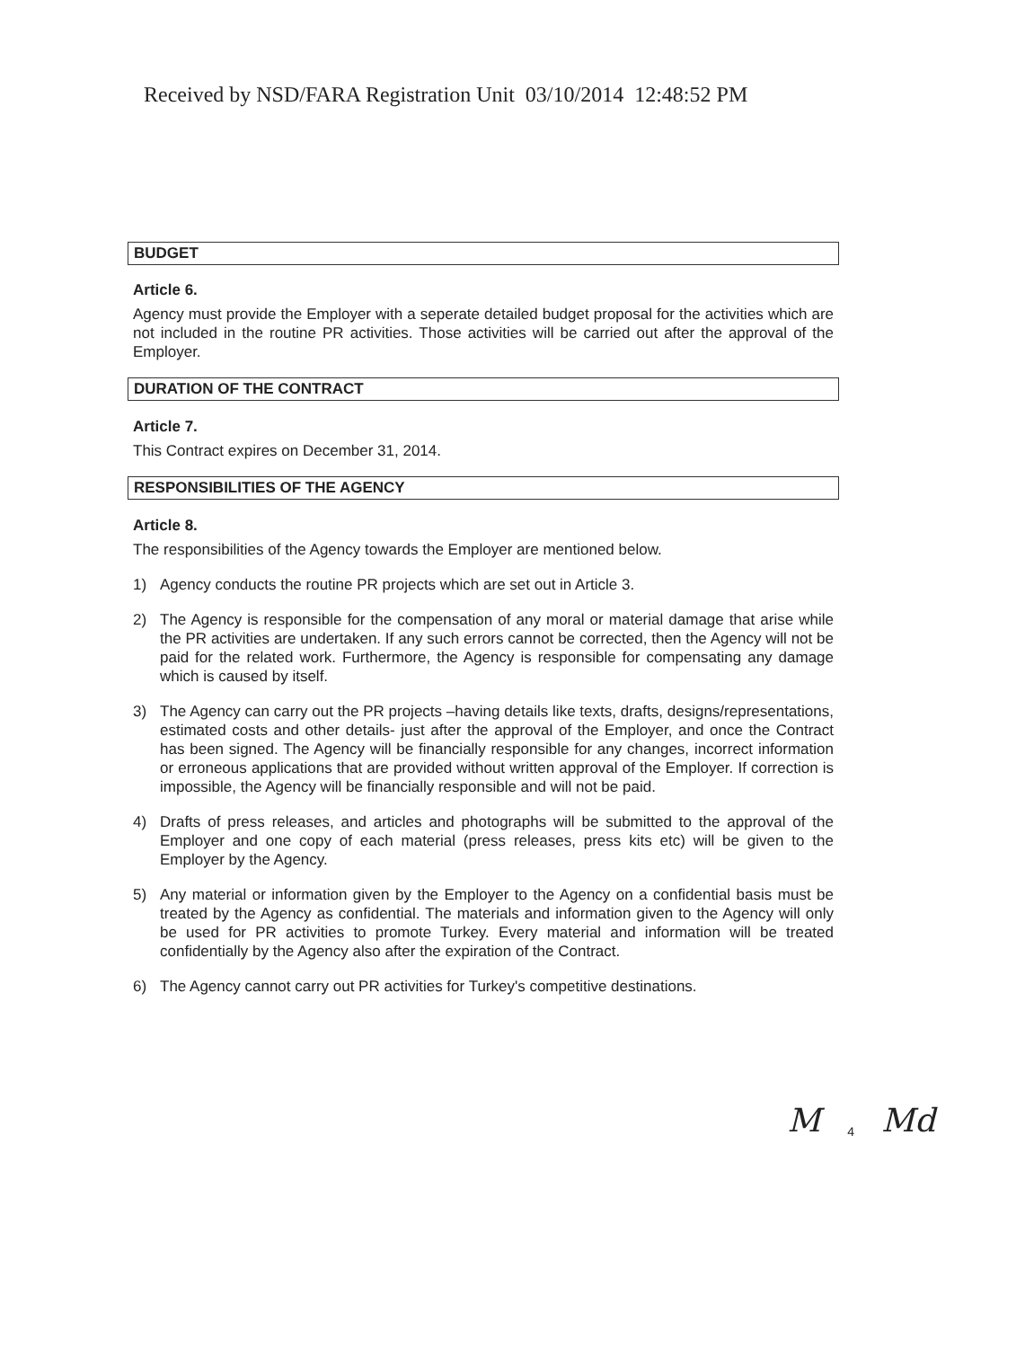Received by NSD/FARA Registration Unit 03/10/2014 12:48:52 PM
BUDGET
Article 6.
Agency must provide the Employer with a seperate detailed budget proposal for the activities which are not included in the routine PR activities. Those activities will be carried out after the approval of the Employer.
DURATION OF THE CONTRACT
Article 7.
This Contract expires on December 31, 2014.
RESPONSIBILITIES OF THE AGENCY
Article 8.
The responsibilities of the Agency towards the Employer are mentioned below.
1) Agency conducts the routine PR projects which are set out in Article 3.
2) The Agency is responsible for the compensation of any moral or material damage that arise while the PR activities are undertaken. If any such errors cannot be corrected, then the Agency will not be paid for the related work. Furthermore, the Agency is responsible for compensating any damage which is caused by itself.
3) The Agency can carry out the PR projects –having details like texts, drafts, designs/representations, estimated costs and other details- just after the approval of the Employer, and once the Contract has been signed. The Agency will be financially responsible for any changes, incorrect information or erroneous applications that are provided without written approval of the Employer. If correction is impossible, the Agency will be financially responsible and will not be paid.
4) Drafts of press releases, and articles and photographs will be submitted to the approval of the Employer and one copy of each material (press releases, press kits etc) will be given to the Employer by the Agency.
5) Any material or information given by the Employer to the Agency on a confidential basis must be treated by the Agency as confidential. The materials and information given to the Agency will only be used for PR activities to promote Turkey. Every material and information will be treated confidentially by the Agency also after the expiration of the Contract.
6) The Agency cannot carry out PR activities for Turkey's competitive destinations.
M 4 Md